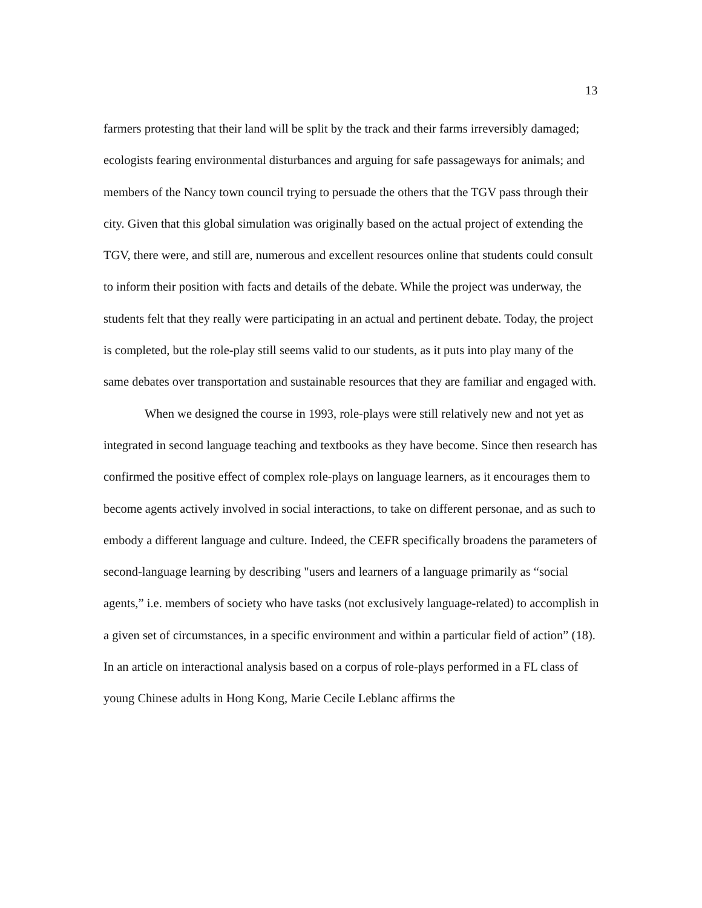13
farmers protesting that their land will be split by the track and their farms irreversibly damaged; ecologists fearing environmental disturbances and arguing for safe passageways for animals; and members of the Nancy town council trying to persuade the others that the TGV pass through their city. Given that this global simulation was originally based on the actual project of extending the TGV, there were, and still are, numerous and excellent resources online that students could consult to inform their position with facts and details of the debate. While the project was underway, the students felt that they really were participating in an actual and pertinent debate. Today, the project is completed, but the role-play still seems valid to our students, as it puts into play many of the same debates over transportation and sustainable resources that they are familiar and engaged with.
When we designed the course in 1993, role-plays were still relatively new and not yet as integrated in second language teaching and textbooks as they have become. Since then research has confirmed the positive effect of complex role-plays on language learners, as it encourages them to become agents actively involved in social interactions, to take on different personae, and as such to embody a different language and culture. Indeed, the CEFR specifically broadens the parameters of second-language learning by describing "users and learners of a language primarily as “social agents,” i.e. members of society who have tasks (not exclusively language-related) to accomplish in a given set of circumstances, in a specific environment and within a particular field of action” (18). In an article on interactional analysis based on a corpus of role-plays performed in a FL class of young Chinese adults in Hong Kong, Marie Cecile Leblanc affirms the